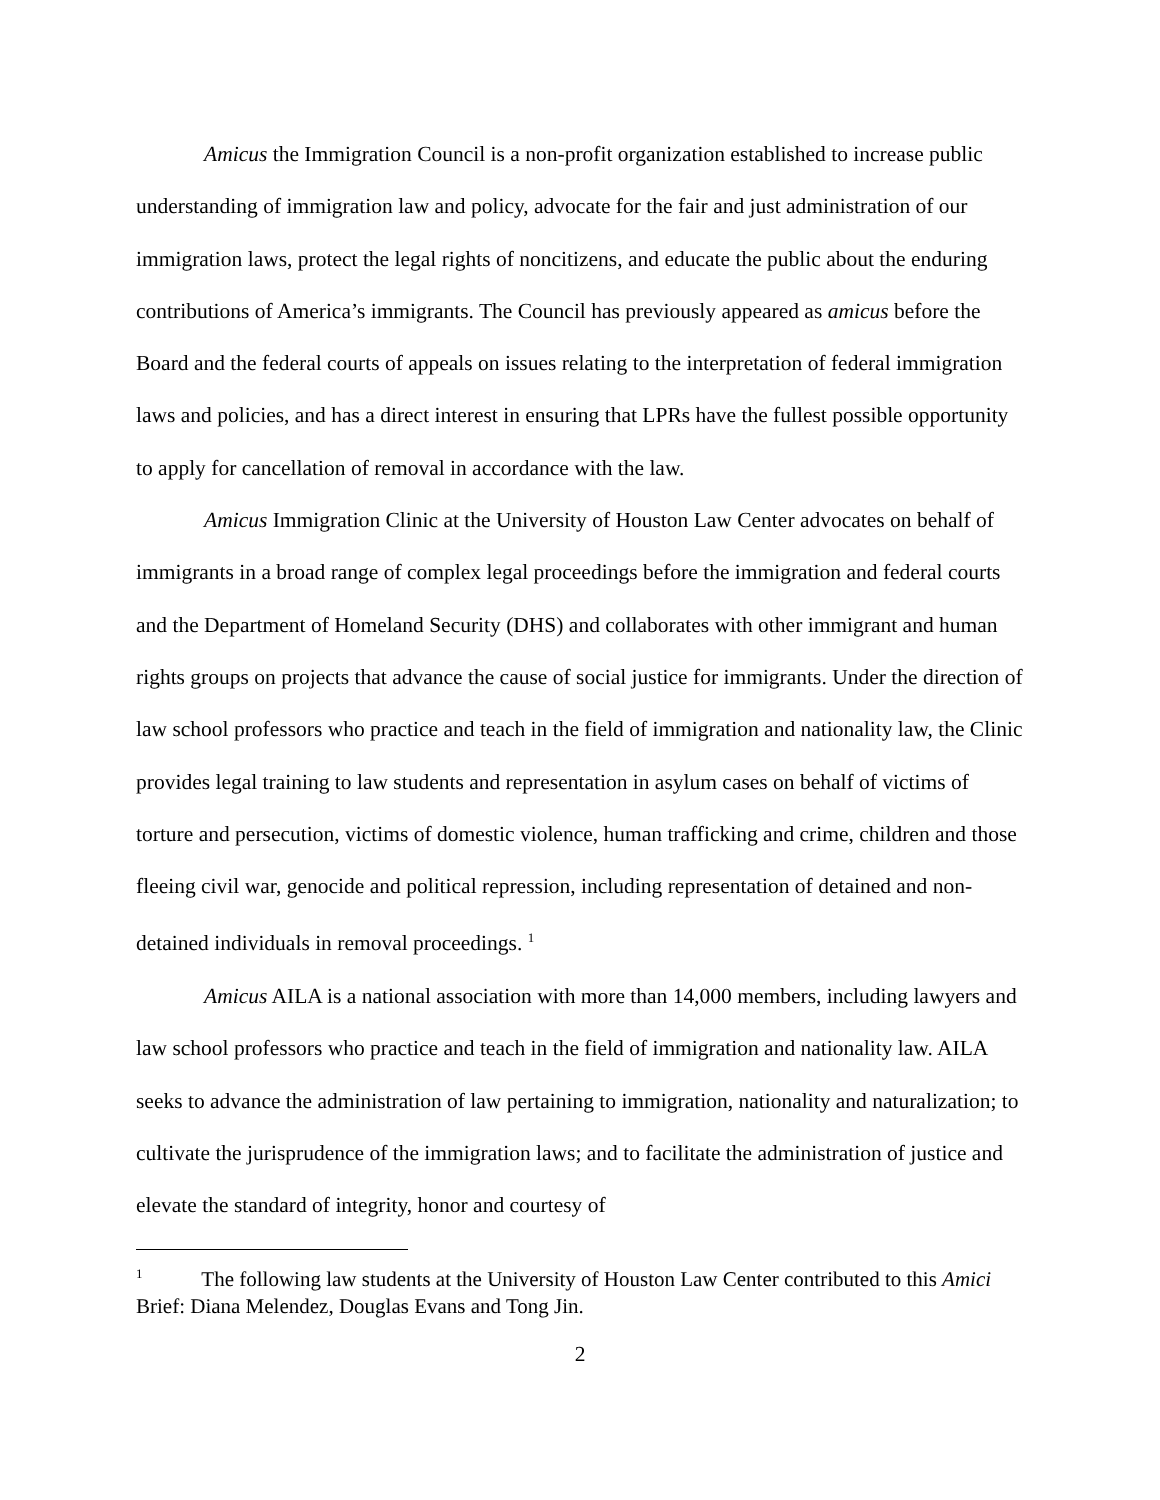Amicus the Immigration Council is a non-profit organization established to increase public understanding of immigration law and policy, advocate for the fair and just administration of our immigration laws, protect the legal rights of noncitizens, and educate the public about the enduring contributions of America’s immigrants. The Council has previously appeared as amicus before the Board and the federal courts of appeals on issues relating to the interpretation of federal immigration laws and policies, and has a direct interest in ensuring that LPRs have the fullest possible opportunity to apply for cancellation of removal in accordance with the law.
Amicus Immigration Clinic at the University of Houston Law Center advocates on behalf of immigrants in a broad range of complex legal proceedings before the immigration and federal courts and the Department of Homeland Security (DHS) and collaborates with other immigrant and human rights groups on projects that advance the cause of social justice for immigrants. Under the direction of law school professors who practice and teach in the field of immigration and nationality law, the Clinic provides legal training to law students and representation in asylum cases on behalf of victims of torture and persecution, victims of domestic violence, human trafficking and crime, children and those fleeing civil war, genocide and political repression, including representation of detained and non- detained individuals in removal proceedings. <sup>1</sup>
Amicus AILA is a national association with more than 14,000 members, including lawyers and law school professors who practice and teach in the field of immigration and nationality law. AILA seeks to advance the administration of law pertaining to immigration, nationality and naturalization; to cultivate the jurisprudence of the immigration laws; and to facilitate the administration of justice and elevate the standard of integrity, honor and courtesy of
<sup>1</sup> The following law students at the University of Houston Law Center contributed to this Amici Brief: Diana Melendez, Douglas Evans and Tong Jin.
2